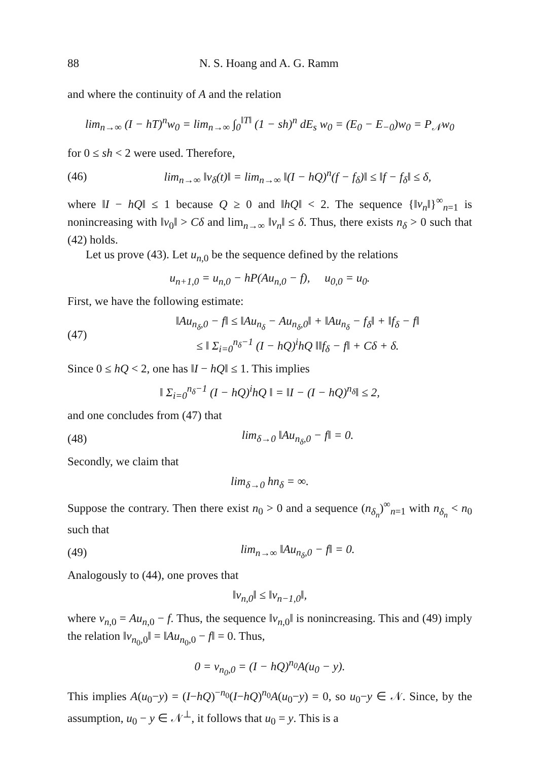88 N. S. Hoang and A. G. Ramm
and where the continuity of A and the relation
lim<sub>n→∞</sub> (I − hT)<sup>n</sup>w<sub>0</sub> = lim<sub>n→∞</sub> ∫<sub>0</sub><sup>‖T‖</sup> (1 − sh)<sup>n</sup> dE<sub>s</sub> w<sub>0</sub> = (E<sub>0</sub> − E<sub>−0</sub>)w<sub>0</sub> = P<sub>𝒩</sub>w<sub>0</sub>
for 0 ≤ sh < 2 were used. Therefore,
(46) lim<sub>n→∞</sub> ‖v<sub>δ</sub>(t)‖ = lim<sub>n→∞</sub> ‖(I − hQ)<sup>n</sup>(f − f<sub>δ</sub>)‖ ≤ ‖f − f<sub>δ</sub>‖ ≤ δ,
where ‖I − hQ‖ ≤ 1 because Q ≥ 0 and ‖hQ‖ < 2. The sequence {‖v<sub>n</sub>‖}<sup>∞</sup><sub>n=1</sub> is nonincreasing with ‖v<sub>0</sub>‖ > Cδ and lim<sub>n→∞</sub> ‖v<sub>n</sub>‖ ≤ δ. Thus, there exists n<sub>δ</sub> > 0 such that (42) holds.
Let us prove (43). Let u<sub>n,0</sub> be the sequence defined by the relations
u<sub>n+1,0</sub> = u<sub>n,0</sub> − hP(Au<sub>n,0</sub> − f), u<sub>0,0</sub> = u<sub>0</sub>.
First, we have the following estimate:
(47) ‖Au<sub>n<sub>δ</sub>,0</sub> − f‖ ≤ ‖Au<sub>n<sub>δ</sub></sub> − Au<sub>n<sub>δ</sub>,0</sub>‖ + ‖Au<sub>n<sub>δ</sub></sub> − f<sub>δ</sub>‖ + ‖f<sub>δ</sub> − f‖
≤ ‖ Σ<sub>i=0</sub><sup>n<sub>δ</sub>−1</sup> (I − hQ)<sup>i</sup>hQ ‖‖f<sub>δ</sub> − f‖ + Cδ + δ.
Since 0 ≤ hQ < 2, one has ‖I − hQ‖ ≤ 1. This implies
‖ Σ<sub>i=0</sub><sup>n<sub>δ</sub>−1</sup> (I − hQ)<sup>i</sup>hQ ‖ = ‖I − (I − hQ)<sup>n<sub>δ</sub></sup>‖ ≤ 2,
and one concludes from (47) that
(48) lim<sub>δ→0</sub> ‖Au<sub>n<sub>δ</sub>,0</sub> − f‖ = 0.
Secondly, we claim that
lim<sub>δ→0</sub> hn<sub>δ</sub> = ∞.
Suppose the contrary. Then there exist n<sub>0</sub> > 0 and a sequence (n<sub>δ<sub>n</sub></sub>)<sup>∞</sup><sub>n=1</sub> with n<sub>δ<sub>n</sub></sub> < n<sub>0</sub> such that
(49) lim<sub>n→∞</sub> ‖Au<sub>n<sub>δ</sub>,0</sub> − f‖ = 0.
Analogously to (44), one proves that
‖v<sub>n,0</sub>‖ ≤ ‖v<sub>n−1,0</sub>‖,
where v<sub>n,0</sub> = Au<sub>n,0</sub> − f. Thus, the sequence ‖v<sub>n,0</sub>‖ is nonincreasing. This and (49) imply the relation ‖v<sub>n<sub>0</sub>,0</sub>‖ = ‖Au<sub>n<sub>0</sub>,0</sub> − f‖ = 0. Thus,
0 = v<sub>n<sub>0</sub>,0</sub> = (I − hQ)<sup>n<sub>0</sub></sup>A(u<sub>0</sub> − y).
This implies A(u<sub>0</sub>−y) = (I−hQ)<sup>−n<sub>0</sub></sup>(I−hQ)<sup>n<sub>0</sub></sup>A(u<sub>0</sub>−y) = 0, so u<sub>0</sub>−y ∈ 𝒩. Since, by the assumption, u<sub>0</sub> − y ∈ 𝒩<sup>⊥</sup>, it follows that u<sub>0</sub> = y. This is a